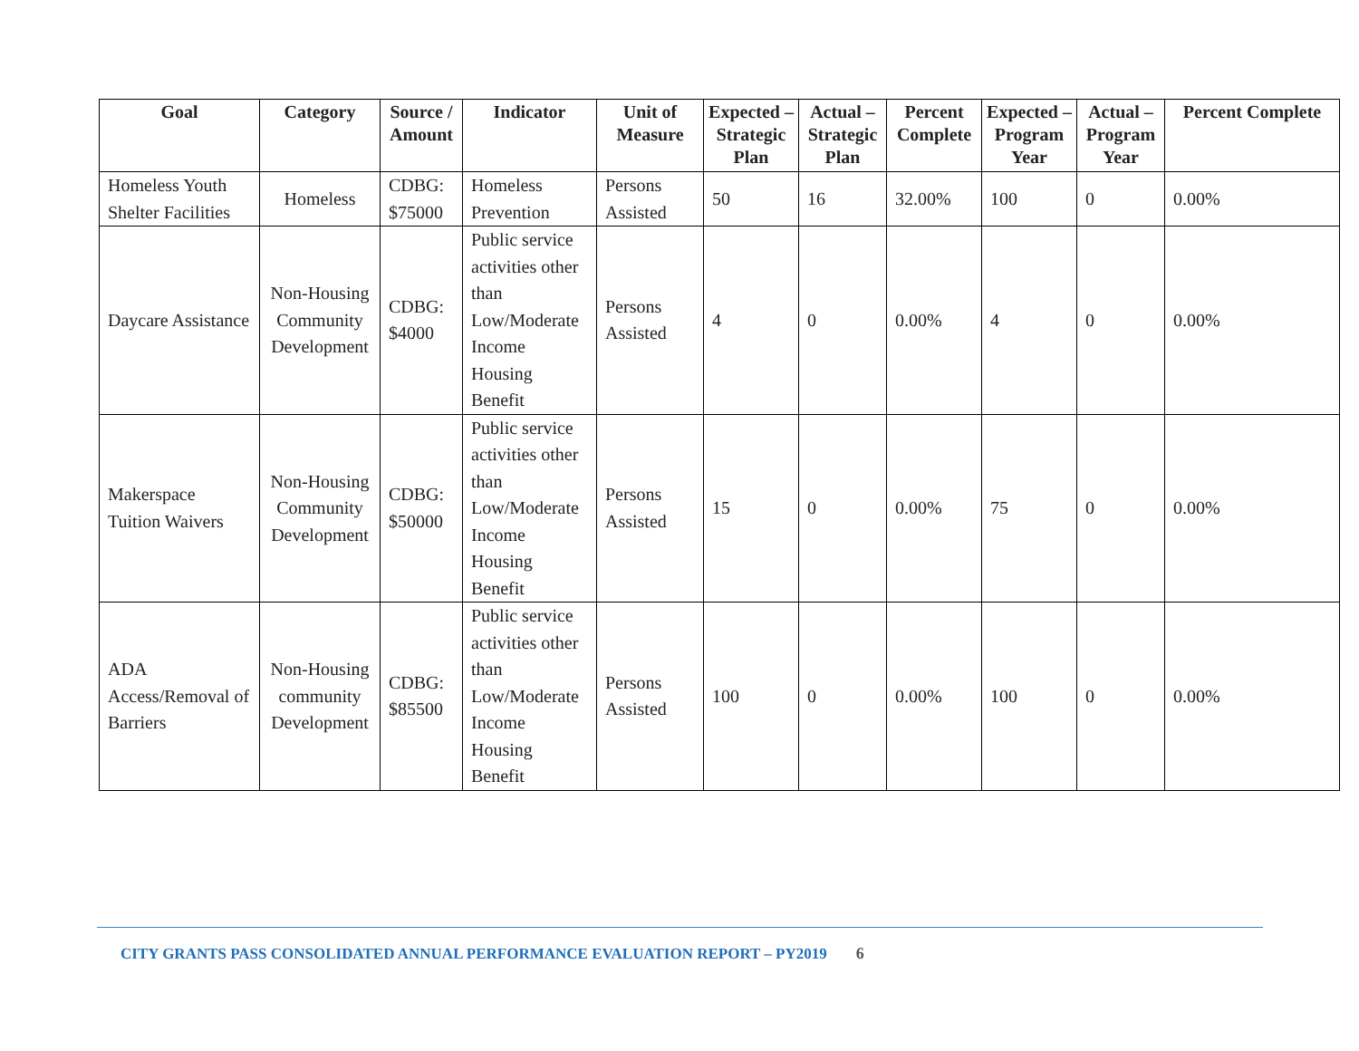| Goal | Category | Source / Amount | Indicator | Unit of Measure | Expected – Strategic Plan | Actual – Strategic Plan | Percent Complete | Expected – Program Year | Actual – Program Year | Percent Complete |
| --- | --- | --- | --- | --- | --- | --- | --- | --- | --- | --- |
| Homeless Youth Shelter Facilities | Homeless | CDBG: $75000 | Homeless Prevention | Persons Assisted | 50 | 16 | 32.00% | 100 | 0 | 0.00% |
| Daycare Assistance | Non-Housing Community Development | CDBG: $4000 | Public service activities other than Low/Moderate Income Housing Benefit | Persons Assisted | 4 | 0 | 0.00% | 4 | 0 | 0.00% |
| Makerspace Tuition Waivers | Non-Housing Community Development | CDBG: $50000 | Public service activities other than Low/Moderate Income Housing Benefit | Persons Assisted | 15 | 0 | 0.00% | 75 | 0 | 0.00% |
| ADA Access/Removal of Barriers | Non-Housing community Development | CDBG: $85500 | Public service activities other than Low/Moderate Income Housing Benefit | Persons Assisted | 100 | 0 | 0.00% | 100 | 0 | 0.00% |
CITY GRANTS PASS CONSOLIDATED ANNUAL PERFORMANCE EVALUATION REPORT – PY2019 6